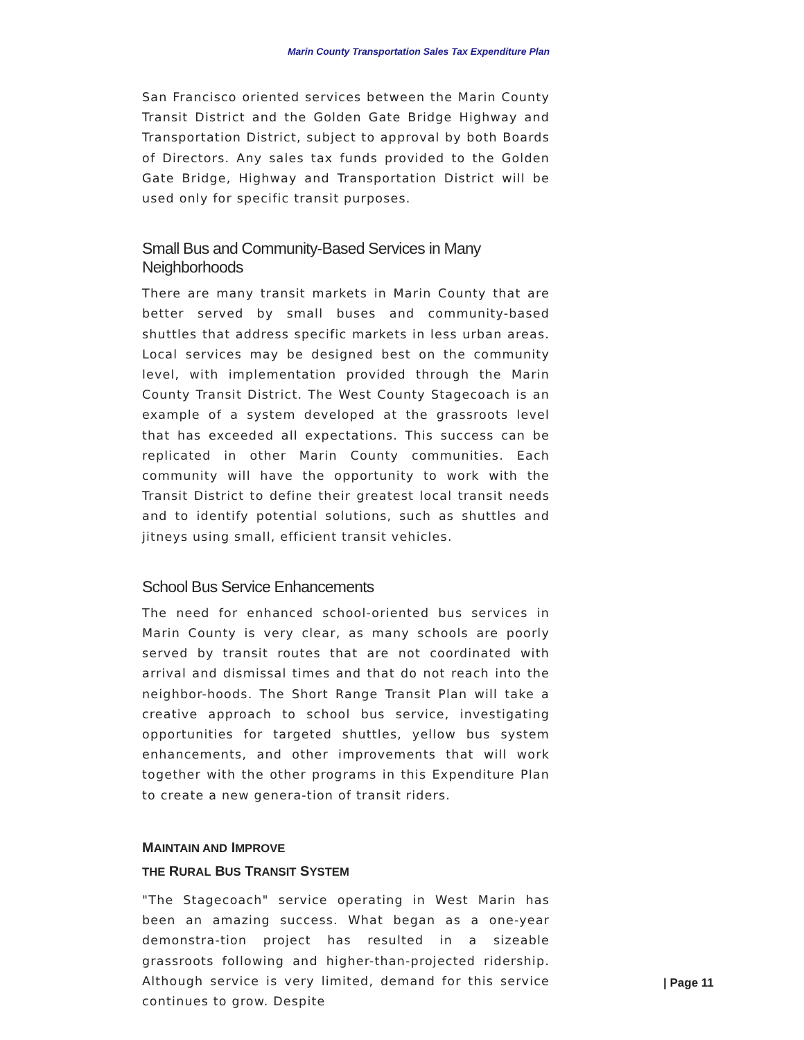Marin County Transportation Sales Tax Expenditure Plan
San Francisco oriented services between the Marin County Transit District and the Golden Gate Bridge Highway and Transportation District, subject to approval by both Boards of Directors. Any sales tax funds provided to the Golden Gate Bridge, Highway and Transportation District will be used only for specific transit purposes.
Small Bus and Community-Based Services in Many Neighborhoods
There are many transit markets in Marin County that are better served by small buses and community-based shuttles that address specific markets in less urban areas. Local services may be designed best on the community level, with implementation provided through the Marin County Transit District. The West County Stagecoach is an example of a system developed at the grassroots level that has exceeded all expectations. This success can be replicated in other Marin County communities. Each community will have the opportunity to work with the Transit District to define their greatest local transit needs and to identify potential solutions, such as shuttles and jitneys using small, efficient transit vehicles.
School Bus Service Enhancements
The need for enhanced school-oriented bus services in Marin County is very clear, as many schools are poorly served by transit routes that are not coordinated with arrival and dismissal times and that do not reach into the neighbor-hoods. The Short Range Transit Plan will take a creative approach to school bus service, investigating opportunities for targeted shuttles, yellow bus system enhancements, and other improvements that will work together with the other programs in this Expenditure Plan to create a new genera-tion of transit riders.
MAINTAIN AND IMPROVE
THE RURAL BUS TRANSIT SYSTEM
"The Stagecoach" service operating in West Marin has been an amazing success. What began as a one-year demonstra-tion project has resulted in a sizeable grassroots following and higher-than-projected ridership. Although service is very limited, demand for this service continues to grow. Despite
| Page 11